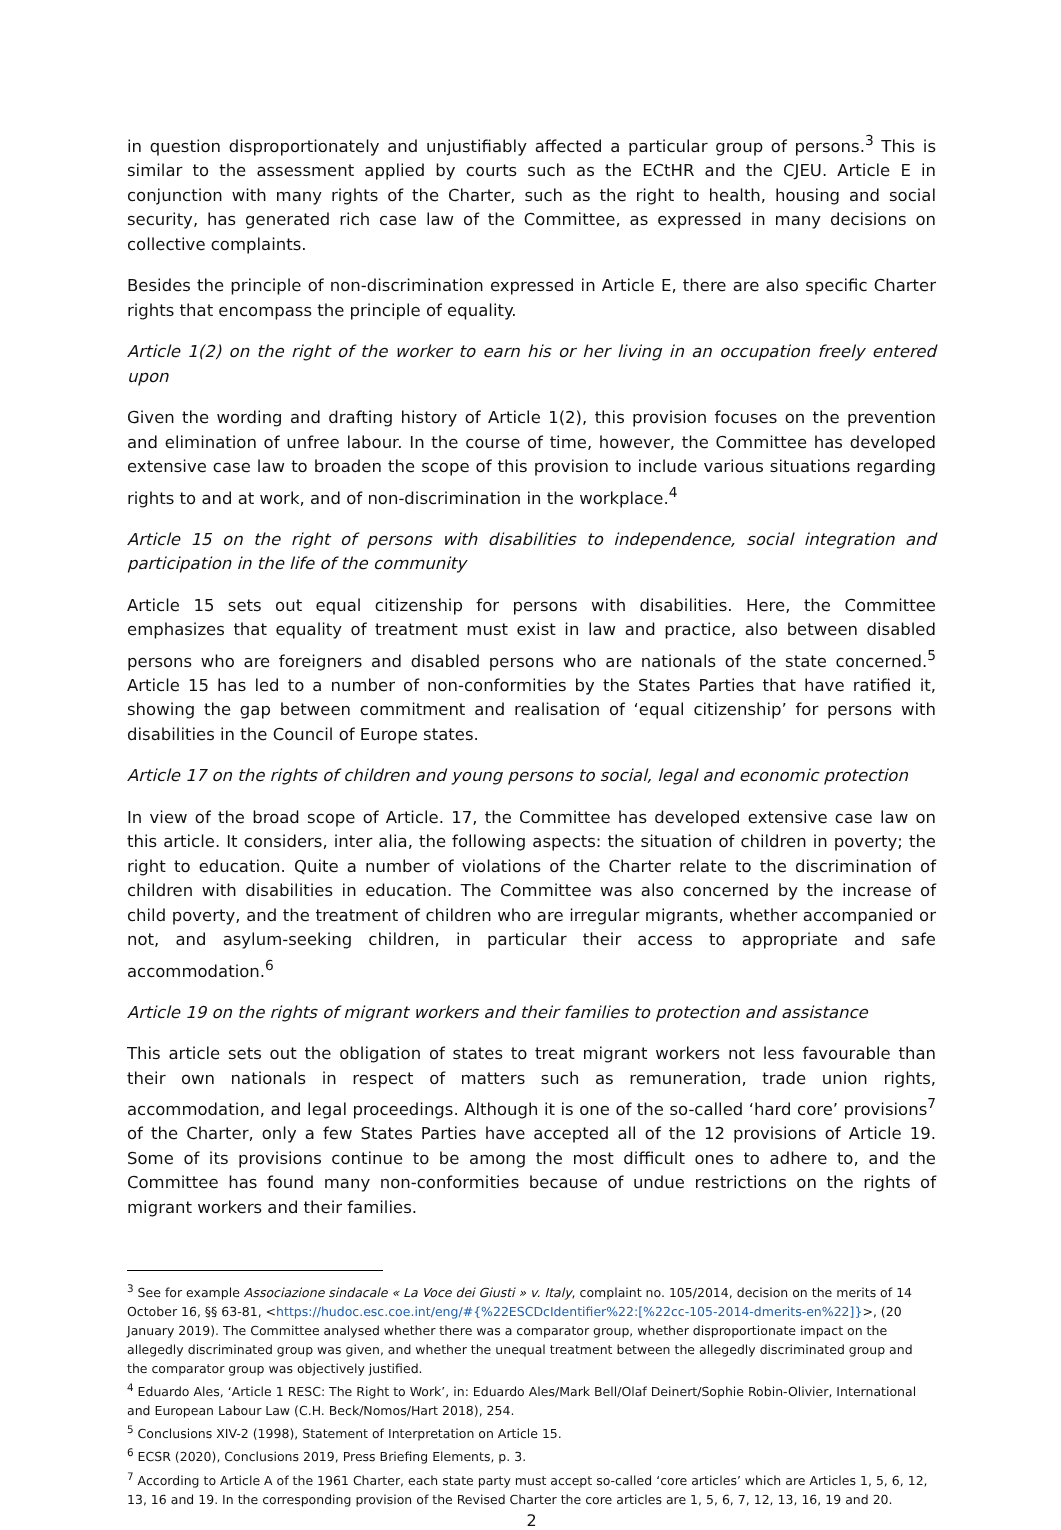in question disproportionately and unjustifiably affected a particular group of persons.<sup>3</sup> This is similar to the assessment applied by courts such as the ECtHR and the CJEU. Article E in conjunction with many rights of the Charter, such as the right to health, housing and social security, has generated rich case law of the Committee, as expressed in many decisions on collective complaints.
Besides the principle of non-discrimination expressed in Article E, there are also specific Charter rights that encompass the principle of equality.
Article 1(2) on the right of the worker to earn his or her living in an occupation freely entered upon
Given the wording and drafting history of Article 1(2), this provision focuses on the prevention and elimination of unfree labour. In the course of time, however, the Committee has developed extensive case law to broaden the scope of this provision to include various situations regarding rights to and at work, and of non-discrimination in the workplace.<sup>4</sup>
Article 15 on the right of persons with disabilities to independence, social integration and participation in the life of the community
Article 15 sets out equal citizenship for persons with disabilities. Here, the Committee emphasizes that equality of treatment must exist in law and practice, also between disabled persons who are foreigners and disabled persons who are nationals of the state concerned.<sup>5</sup> Article 15 has led to a number of non-conformities by the States Parties that have ratified it, showing the gap between commitment and realisation of ‘equal citizenship’ for persons with disabilities in the Council of Europe states.
Article 17 on the rights of children and young persons to social, legal and economic protection
In view of the broad scope of Article. 17, the Committee has developed extensive case law on this article. It considers, inter alia, the following aspects: the situation of children in poverty; the right to education. Quite a number of violations of the Charter relate to the discrimination of children with disabilities in education. The Committee was also concerned by the increase of child poverty, and the treatment of children who are irregular migrants, whether accompanied or not, and asylum-seeking children, in particular their access to appropriate and safe accommodation.<sup>6</sup>
Article 19 on the rights of migrant workers and their families to protection and assistance
This article sets out the obligation of states to treat migrant workers not less favourable than their own nationals in respect of matters such as remuneration, trade union rights, accommodation, and legal proceedings. Although it is one of the so-called ‘hard core’ provisions<sup>7</sup> of the Charter, only a few States Parties have accepted all of the 12 provisions of Article 19. Some of its provisions continue to be among the most difficult ones to adhere to, and the Committee has found many non-conformities because of undue restrictions on the rights of migrant workers and their families.
<sup>3</sup> See for example Associazione sindacale « La Voce dei Giusti » v. Italy, complaint no. 105/2014, decision on the merits of 14 October 16, §§ 63-81, <https://hudoc.esc.coe.int/eng/#{%22ESCDcIdentifier%22:[%22cc-105-2014-dmerits-en%22]}>, (20 January 2019). The Committee analysed whether there was a comparator group, whether disproportionate impact on the allegedly discriminated group was given, and whether the unequal treatment between the allegedly discriminated group and the comparator group was objectively justified.
<sup>4</sup> Eduardo Ales, ‘Article 1 RESC: The Right to Work’, in: Eduardo Ales/Mark Bell/Olaf Deinert/Sophie Robin-Olivier, International and European Labour Law (C.H. Beck/Nomos/Hart 2018), 254.
<sup>5</sup> Conclusions XIV-2 (1998), Statement of Interpretation on Article 15.
<sup>6</sup> ECSR (2020), Conclusions 2019, Press Briefing Elements, p. 3.
<sup>7</sup> According to Article A of the 1961 Charter, each state party must accept so-called ‘core articles’ which are Articles 1, 5, 6, 12, 13, 16 and 19. In the corresponding provision of the Revised Charter the core articles are 1, 5, 6, 7, 12, 13, 16, 19 and 20.
2